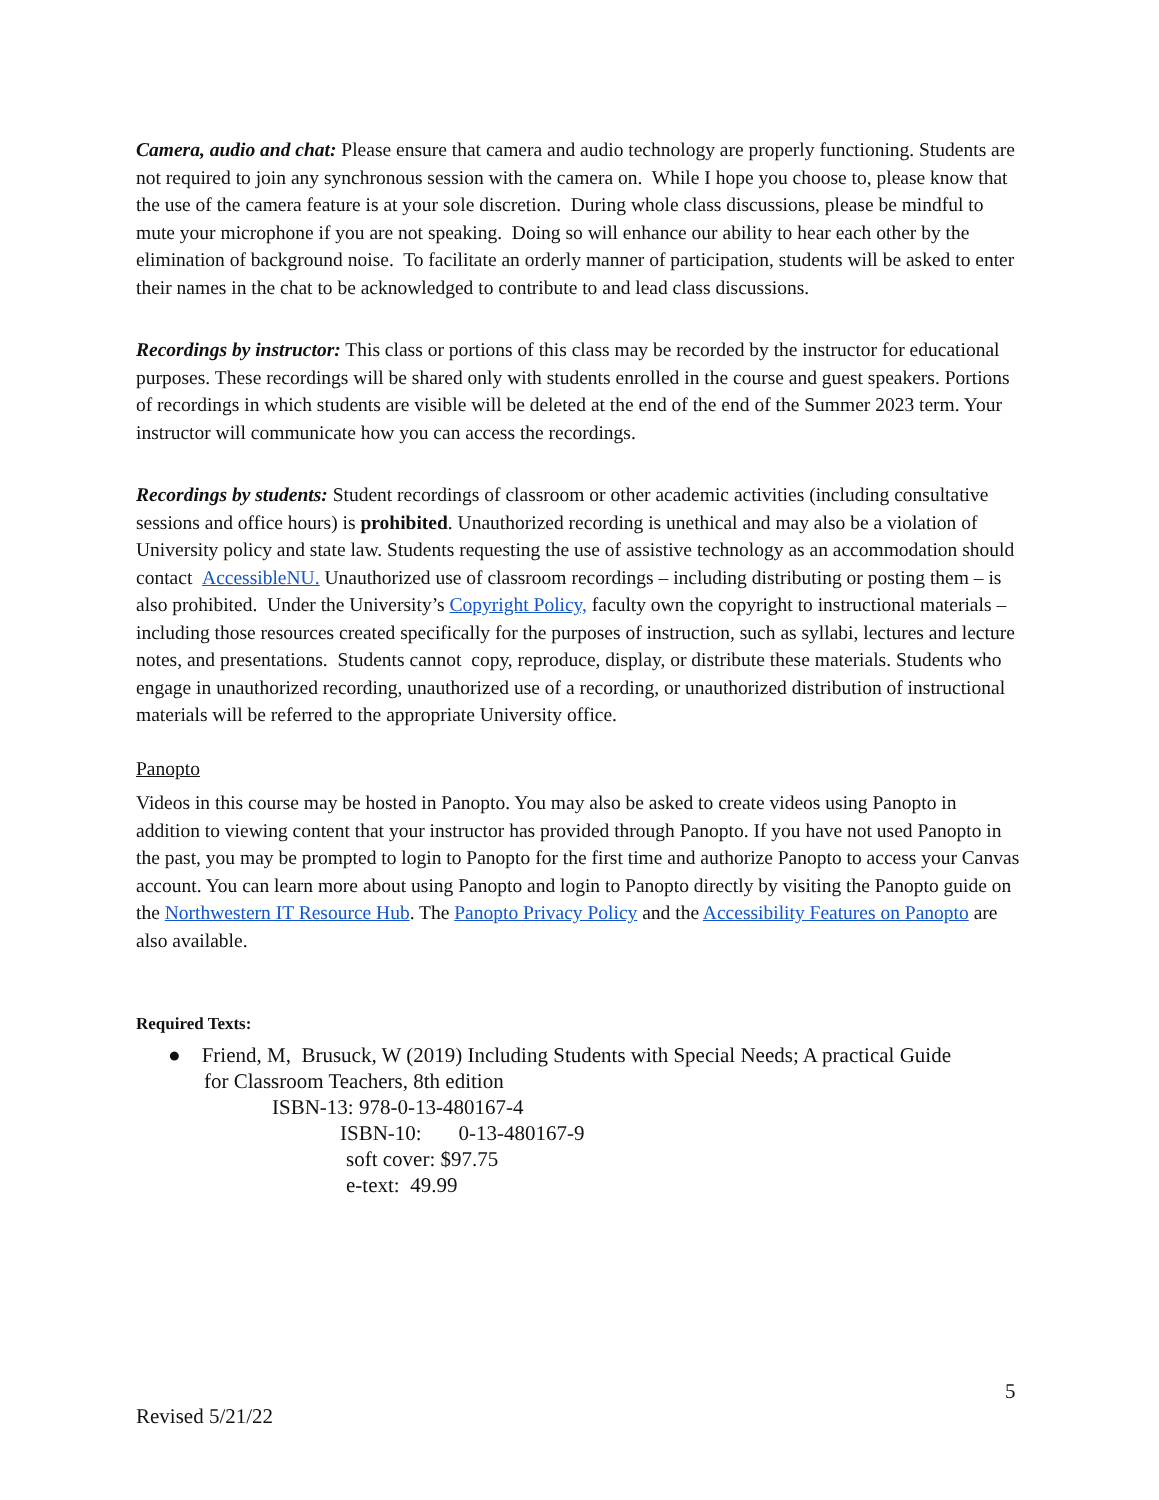Camera, audio and chat: Please ensure that camera and audio technology are properly functioning. Students are not required to join any synchronous session with the camera on. While I hope you choose to, please know that the use of the camera feature is at your sole discretion. During whole class discussions, please be mindful to mute your microphone if you are not speaking. Doing so will enhance our ability to hear each other by the elimination of background noise. To facilitate an orderly manner of participation, students will be asked to enter their names in the chat to be acknowledged to contribute to and lead class discussions.
Recordings by instructor: This class or portions of this class may be recorded by the instructor for educational purposes. These recordings will be shared only with students enrolled in the course and guest speakers. Portions of recordings in which students are visible will be deleted at the end of the end of the Summer 2023 term. Your instructor will communicate how you can access the recordings.
Recordings by students: Student recordings of classroom or other academic activities (including consultative sessions and office hours) is prohibited. Unauthorized recording is unethical and may also be a violation of University policy and state law. Students requesting the use of assistive technology as an accommodation should contact AccessibleNU. Unauthorized use of classroom recordings – including distributing or posting them – is also prohibited. Under the University’s Copyright Policy, faculty own the copyright to instructional materials – including those resources created specifically for the purposes of instruction, such as syllabi, lectures and lecture notes, and presentations. Students cannot copy, reproduce, display, or distribute these materials. Students who engage in unauthorized recording, unauthorized use of a recording, or unauthorized distribution of instructional materials will be referred to the appropriate University office.
Panopto
Videos in this course may be hosted in Panopto. You may also be asked to create videos using Panopto in addition to viewing content that your instructor has provided through Panopto. If you have not used Panopto in the past, you may be prompted to login to Panopto for the first time and authorize Panopto to access your Canvas account. You can learn more about using Panopto and login to Panopto directly by visiting the Panopto guide on the Northwestern IT Resource Hub. The Panopto Privacy Policy and the Accessibility Features on Panopto are also available.
Required Texts:
● Friend, M, Brusuck, W (2019) Including Students with Special Needs; A practical Guide
for Classroom Teachers, 8th edition
ISBN-13: 978-0-13-480167-4
ISBN-10: 0-13-480167-9
soft cover: $97.75
e-text: 49.99
5
Revised 5/21/22